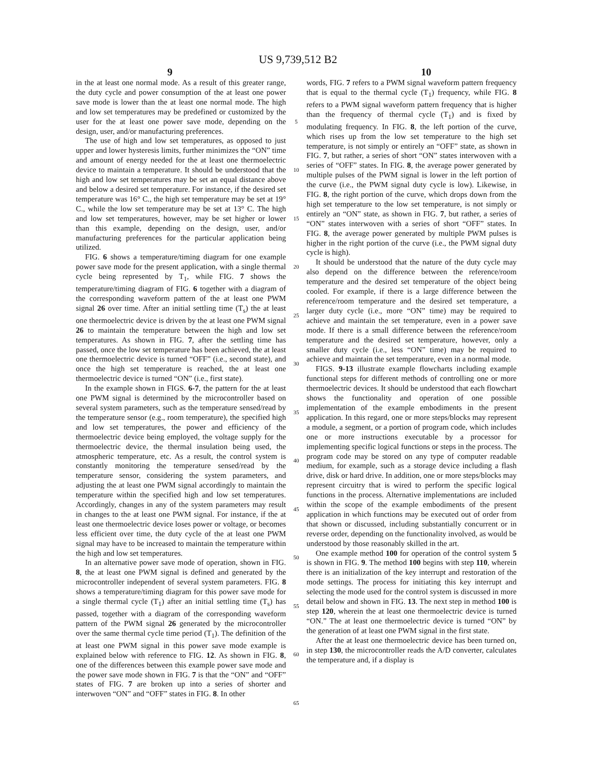US 9,739,512 B2
9 10
in the at least one normal mode. As a result of this greater range, the duty cycle and power consumption of the at least one power save mode is lower than the at least one normal mode. The high and low set temperatures may be predefined or customized by the user for the at least one power save mode, depending on the design, user, and/or manufacturing preferences.
The use of high and low set temperatures, as opposed to just upper and lower hysteresis limits, further minimizes the “ON” time and amount of energy needed for the at least one thermoelectric device to maintain a temperature. It should be understood that the high and low set temperatures may be set an equal distance above and below a desired set temperature. For instance, if the desired set temperature was 16° C., the high set temperature may be set at 19° C., while the low set temperature may be set at 13° C. The high and low set temperatures, however, may be set higher or lower than this example, depending on the design, user, and/or manufacturing preferences for the particular application being utilized.
FIG. 6 shows a temperature/timing diagram for one example power save mode for the present application, with a single thermal cycle being represented by T<sub>1</sub>, while FIG. 7 shows the temperature/timing diagram of FIG. 6 together with a diagram of the corresponding waveform pattern of the at least one PWM signal 26 over time. After an initial settling time (T<sub>s</sub>) the at least one thermoelectric device is driven by the at least one PWM signal 26 to maintain the temperature between the high and low set temperatures. As shown in FIG. 7, after the settling time has passed, once the low set temperature has been achieved, the at least one thermoelectric device is turned “OFF” (i.e., second state), and once the high set temperature is reached, the at least one thermoelectric device is turned “ON” (i.e., first state).
In the example shown in FIGS. 6-7, the pattern for the at least one PWM signal is determined by the microcontroller based on several system parameters, such as the temperature sensed/read by the temperature sensor (e.g., room temperature), the specified high and low set temperatures, the power and efficiency of the thermoelectric device being employed, the voltage supply for the thermoelectric device, the thermal insulation being used, the atmospheric temperature, etc. As a result, the control system is constantly monitoring the temperature sensed/read by the temperature sensor, considering the system parameters, and adjusting the at least one PWM signal accordingly to maintain the temperature within the specified high and low set temperatures. Accordingly, changes in any of the system parameters may result in changes to the at least one PWM signal. For instance, if the at least one thermoelectric device loses power or voltage, or becomes less efficient over time, the duty cycle of the at least one PWM signal may have to be increased to maintain the temperature within the high and low set temperatures.
In an alternative power save mode of operation, shown in FIG. 8, the at least one PWM signal is defined and generated by the microcontroller independent of several system parameters. FIG. 8 shows a temperature/timing diagram for this power save mode for a single thermal cycle (T<sub>1</sub>) after an initial settling time (T<sub>s</sub>) has passed, together with a diagram of the corresponding waveform pattern of the PWM signal 26 generated by the microcontroller over the same thermal cycle time period (T<sub>1</sub>). The definition of the at least one PWM signal in this power save mode example is explained below with reference to FIG. 12. As shown in FIG. 8, one of the differences between this example power save mode and the power save mode shown in FIG. 7 is that the “ON” and “OFF” states of FIG. 7 are broken up into a series of shorter and interwoven “ON” and “OFF” states in FIG. 8. In other
5
10
15
20
25
30
35
40
45
50
55
60
65
words, FIG. 7 refers to a PWM signal waveform pattern frequency that is equal to the thermal cycle (T<sub>1</sub>) frequency, while FIG. 8 refers to a PWM signal waveform pattern frequency that is higher than the frequency of thermal cycle (T<sub>1</sub>) and is fixed by modulating frequency. In FIG. 8, the left portion of the curve, which rises up from the low set temperature to the high set temperature, is not simply or entirely an “OFF” state, as shown in FIG. 7, but rather, a series of short “ON” states interwoven with a series of “OFF” states. In FIG. 8, the average power generated by multiple pulses of the PWM signal is lower in the left portion of the curve (i.e., the PWM signal duty cycle is low). Likewise, in FIG. 8, the right portion of the curve, which drops down from the high set temperature to the low set temperature, is not simply or entirely an “ON” state, as shown in FIG. 7, but rather, a series of “ON” states interwoven with a series of short “OFF” states. In FIG. 8, the average power generated by multiple PWM pulses is higher in the right portion of the curve (i.e., the PWM signal duty cycle is high).
It should be understood that the nature of the duty cycle may also depend on the difference between the reference/room temperature and the desired set temperature of the object being cooled. For example, if there is a large difference between the reference/room temperature and the desired set temperature, a larger duty cycle (i.e., more “ON” time) may be required to achieve and maintain the set temperature, even in a power save mode. If there is a small difference between the reference/room temperature and the desired set temperature, however, only a smaller duty cycle (i.e., less “ON” time) may be required to achieve and maintain the set temperature, even in a normal mode.
FIGS. 9-13 illustrate example flowcharts including example functional steps for different methods of controlling one or more thermoelectric devices. It should be understood that each flowchart shows the functionality and operation of one possible implementation of the example embodiments in the present application. In this regard, one or more steps/blocks may represent a module, a segment, or a portion of program code, which includes one or more instructions executable by a processor for implementing specific logical functions or steps in the process. The program code may be stored on any type of computer readable medium, for example, such as a storage device including a flash drive, disk or hard drive. In addition, one or more steps/blocks may represent circuitry that is wired to perform the specific logical functions in the process. Alternative implementations are included within the scope of the example embodiments of the present application in which functions may be executed out of order from that shown or discussed, including substantially concurrent or in reverse order, depending on the functionality involved, as would be understood by those reasonably skilled in the art.
One example method 100 for operation of the control system 5 is shown in FIG. 9. The method 100 begins with step 110, wherein there is an initialization of the key interrupt and restoration of the mode settings. The process for initiating this key interrupt and selecting the mode used for the control system is discussed in more detail below and shown in FIG. 13. The next step in method 100 is step 120, wherein the at least one thermoelectric device is turned “ON.” The at least one thermoelectric device is turned “ON” by the generation of at least one PWM signal in the first state.
After the at least one thermoelectric device has been turned on, in step 130, the microcontroller reads the A/D converter, calculates the temperature and, if a display is